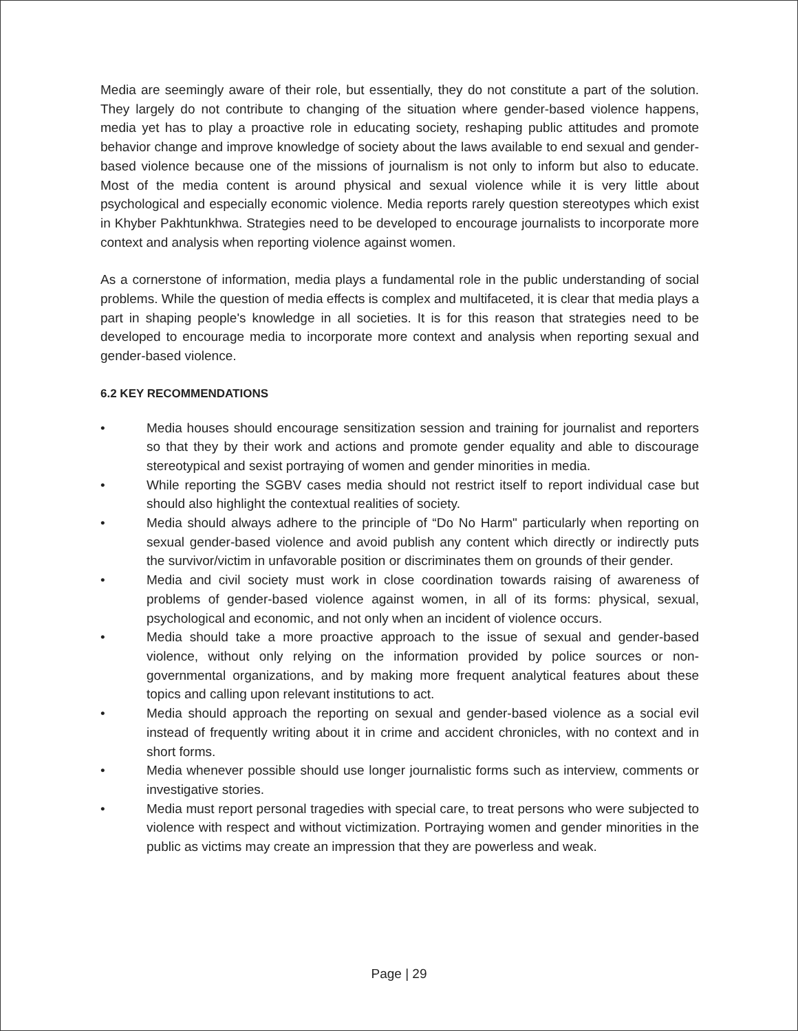Media are seemingly aware of their role, but essentially, they do not constitute a part of the solution. They largely do not contribute to changing of the situation where gender-based violence happens, media yet has to play a proactive role in educating society, reshaping public attitudes and promote behavior change and improve knowledge of society about the laws available to end sexual and gender-based violence because one of the missions of journalism is not only to inform but also to educate. Most of the media content is around physical and sexual violence while it is very little about psychological and especially economic violence. Media reports rarely question stereotypes which exist in Khyber Pakhtunkhwa. Strategies need to be developed to encourage journalists to incorporate more context and analysis when reporting violence against women.
As a cornerstone of information, media plays a fundamental role in the public understanding of social problems. While the question of media effects is complex and multifaceted, it is clear that media plays a part in shaping people's knowledge in all societies. It is for this reason that strategies need to be developed to encourage media to incorporate more context and analysis when reporting sexual and gender-based violence.
6.2 KEY RECOMMENDATIONS
• Media houses should encourage sensitization session and training for journalist and reporters so that they by their work and actions and promote gender equality and able to discourage stereotypical and sexist portraying of women and gender minorities in media.
• While reporting the SGBV cases media should not restrict itself to report individual case but should also highlight the contextual realities of society.
• Media should always adhere to the principle of “Do No Harm" particularly when reporting on sexual gender-based violence and avoid publish any content which directly or indirectly puts the survivor/victim in unfavorable position or discriminates them on grounds of their gender.
• Media and civil society must work in close coordination towards raising of awareness of problems of gender-based violence against women, in all of its forms: physical, sexual, psychological and economic, and not only when an incident of violence occurs.
• Media should take a more proactive approach to the issue of sexual and gender-based violence, without only relying on the information provided by police sources or non-governmental organizations, and by making more frequent analytical features about these topics and calling upon relevant institutions to act.
• Media should approach the reporting on sexual and gender-based violence as a social evil instead of frequently writing about it in crime and accident chronicles, with no context and in short forms.
• Media whenever possible should use longer journalistic forms such as interview, comments or investigative stories.
• Media must report personal tragedies with special care, to treat persons who were subjected to violence with respect and without victimization. Portraying women and gender minorities in the public as victims may create an impression that they are powerless and weak.
Page | 29